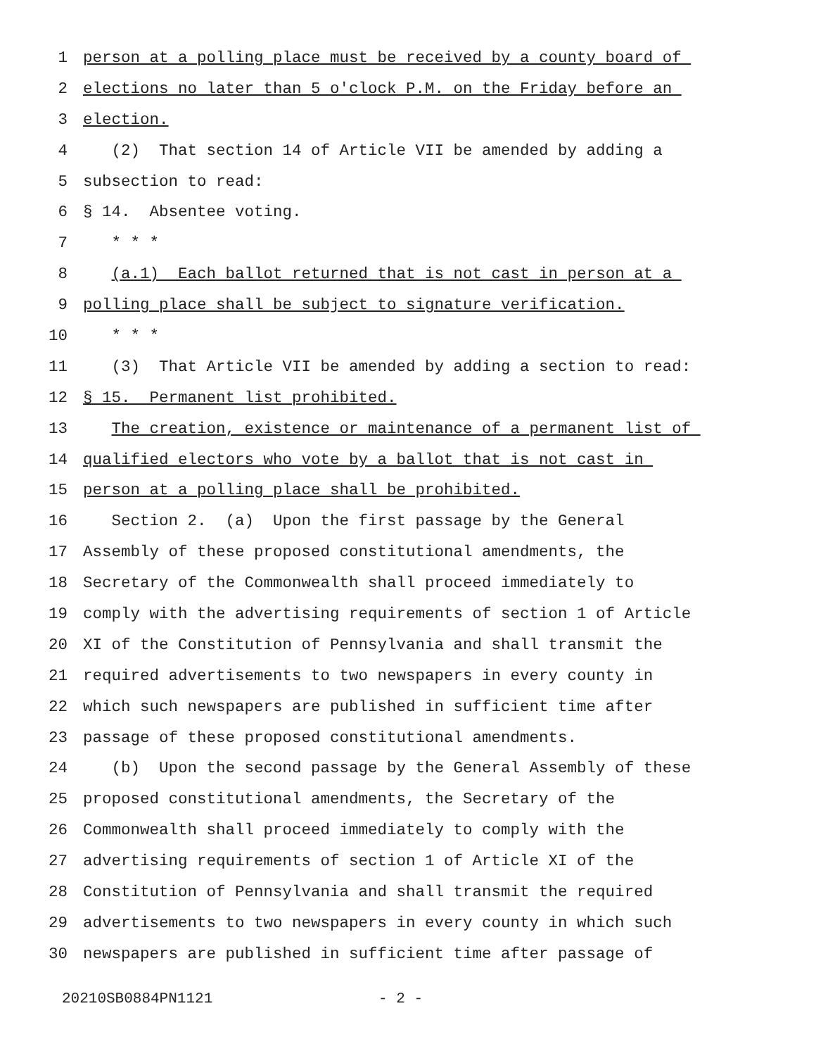1 person at a polling place must be received by a county board of
2 elections no later than 5 o'clock P.M. on the Friday before an
3 election.
4 (2) That section 14 of Article VII be amended by adding a
5 subsection to read:
6 § 14. Absentee voting.
7 * * *
8 (a.1) Each ballot returned that is not cast in person at a
9 polling place shall be subject to signature verification.
10 * * *
11 (3) That Article VII be amended by adding a section to read:
12 § 15. Permanent list prohibited.
13 The creation, existence or maintenance of a permanent list of
14 qualified electors who vote by a ballot that is not cast in
15 person at a polling place shall be prohibited.
16 Section 2. (a) Upon the first passage by the General
17 Assembly of these proposed constitutional amendments, the
18 Secretary of the Commonwealth shall proceed immediately to
19 comply with the advertising requirements of section 1 of Article
20 XI of the Constitution of Pennsylvania and shall transmit the
21 required advertisements to two newspapers in every county in
22 which such newspapers are published in sufficient time after
23 passage of these proposed constitutional amendments.
24 (b) Upon the second passage by the General Assembly of these
25 proposed constitutional amendments, the Secretary of the
26 Commonwealth shall proceed immediately to comply with the
27 advertising requirements of section 1 of Article XI of the
28 Constitution of Pennsylvania and shall transmit the required
29 advertisements to two newspapers in every county in which such
30 newspapers are published in sufficient time after passage of
20210SB0884PN1121 - 2 -